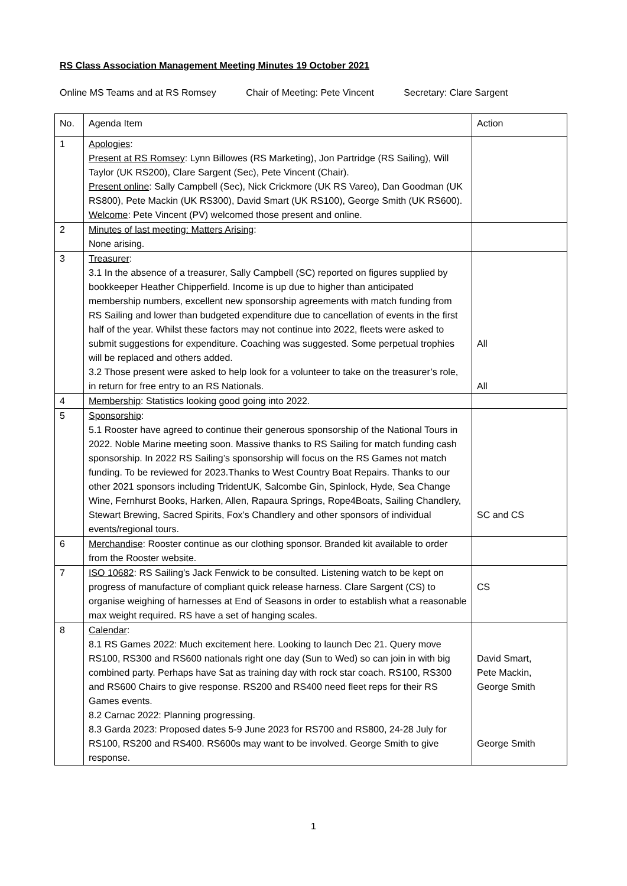RS Class Association Management Meeting Minutes 19 October 2021
Online MS Teams and at RS Romsey Chair of Meeting: Pete Vincent Secretary: Clare Sargent
| No. | Agenda Item | Action |
| 1 | Apologies : Present at RS Romsey : Lynn Billowes (RS Marketing), Jon Partridge (RS Sailing), Will Taylor (UK RS200), Clare Sargent (Sec), Pete Vincent (Chair). Present online : Sally Campbell (Sec), Nick Crickmore (UK RS Vareo), Dan Goodman (UK RS800), Pete Mackin (UK RS300), David Smart (UK RS100), George Smith (UK RS600). Welcome : Pete Vincent (PV) welcomed those present and online. | |
| 2 | Minutes of last meeting: Matters Arising : None arising. | |
| 3 | Treasurer : 3.1 In the absence of a treasurer, Sally Campbell (SC) reported on figures supplied by bookkeeper Heather Chipperfield. Income is up due to higher than anticipated membership numbers, excellent new sponsorship agreements with match funding from RS Sailing and lower than budgeted expenditure due to cancellation of events in the first half of the year. Whilst these factors may not continue into 2022, fleets were asked to submit suggestions for expenditure. Coaching was suggested. Some perpetual trophies will be replaced and others added. 3.2 Those present were asked to help look for a volunteer to take on the treasurer’s role, in return for free entry to an RS Nationals. | All All |
| 4 | Membership : Statistics looking good going into 2022. | |
| 5 | Sponsorship : 5.1 Rooster have agreed to continue their generous sponsorship of the National Tours in 2022. Noble Marine meeting soon. Massive thanks to RS Sailing for match funding cash sponsorship. In 2022 RS Sailing’s sponsorship will focus on the RS Games not match funding. To be reviewed for 2023.Thanks to West Country Boat Repairs. Thanks to our other 2021 sponsors including TridentUK, Salcombe Gin, Spinlock, Hyde, Sea Change Wine, Fernhurst Books, Harken, Allen, Rapaura Springs, Rope4Boats, Sailing Chandlery, Stewart Brewing, Sacred Spirits, Fox’s Chandlery and other sponsors of individual events/regional tours. | SC and CS |
| 6 | Merchandise : Rooster continue as our clothing sponsor. Branded kit available to order from the Rooster website. | |
| 7 | ISO 10682 : RS Sailing’s Jack Fenwick to be consulted. Listening watch to be kept on progress of manufacture of compliant quick release harness. Clare Sargent (CS) to organise weighing of harnesses at End of Seasons in order to establish what a reasonable max weight required. RS have a set of hanging scales. | CS |
| 8 | Calendar : 8.1 RS Games 2022: Much excitement here. Looking to launch Dec 21. Query move RS100, RS300 and RS600 nationals right one day (Sun to Wed) so can join in with big combined party. Perhaps have Sat as training day with rock star coach. RS100, RS300 and RS600 Chairs to give response. RS200 and RS400 need fleet reps for their RS Games events. 8.2 Carnac 2022: Planning progressing. 8.3 Garda 2023: Proposed dates 5-9 June 2023 for RS700 and RS800, 24-28 July for RS100, RS200 and RS400. RS600s may want to be involved. George Smith to give response. | David Smart, Pete Mackin, George Smith George Smith |
1